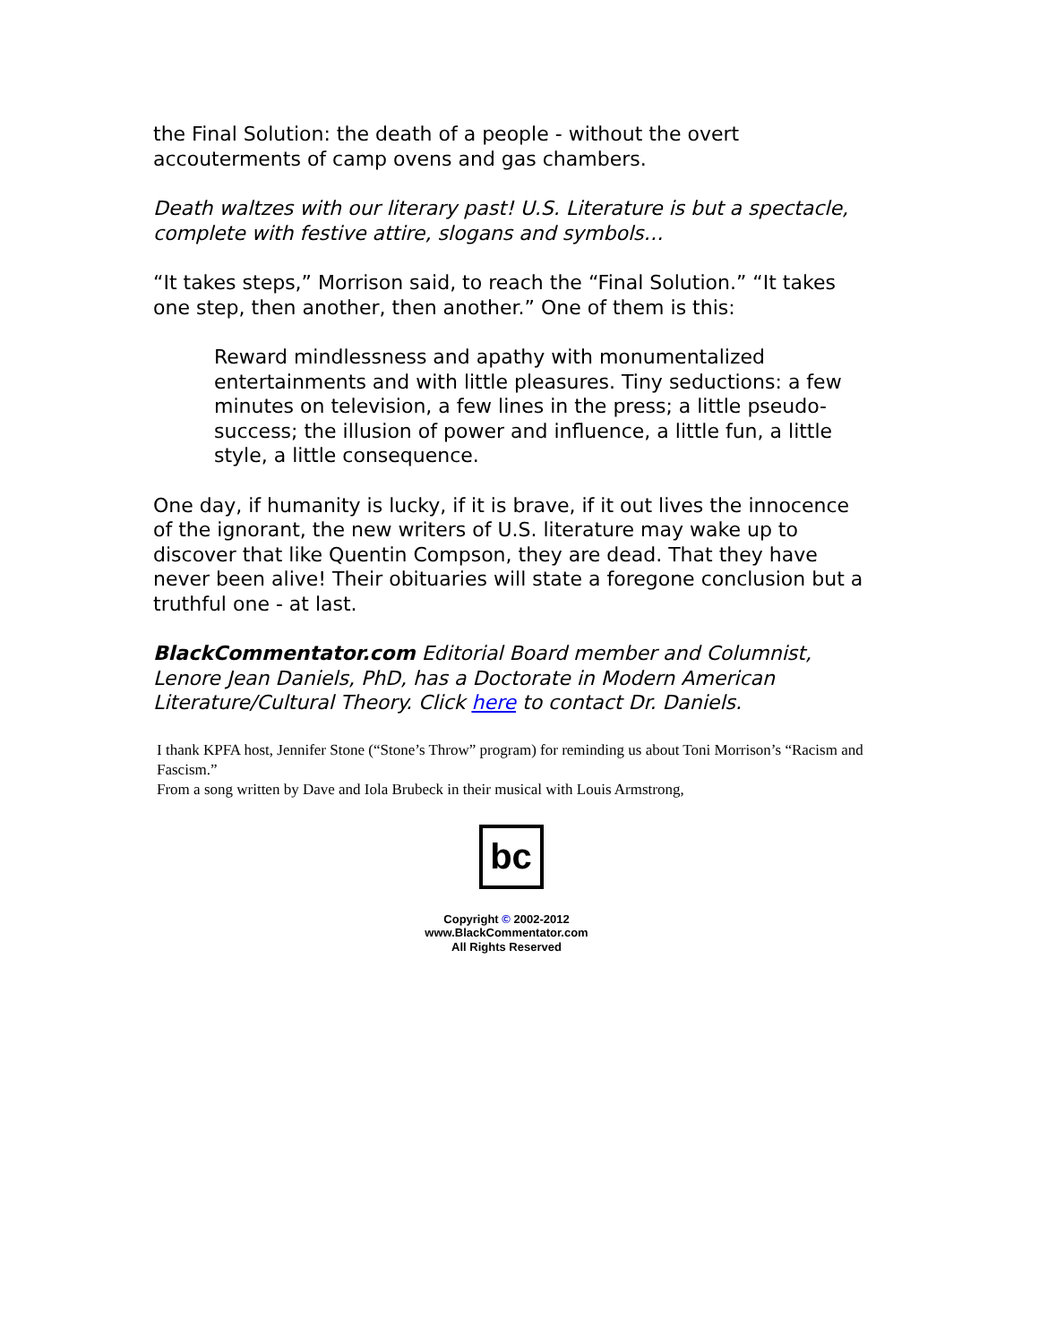the Final Solution: the death of a people - without the overt accouterments of camp ovens and gas chambers.
Death waltzes with our literary past! U.S. Literature is but a spectacle, complete with festive attire, slogans and symbols…
“It takes steps,” Morrison said, to reach the “Final Solution.” “It takes one step, then another, then another.” One of them is this:
Reward mindlessness and apathy with monumentalized entertainments and with little pleasures. Tiny seductions: a few minutes on television, a few lines in the press; a little pseudo-success; the illusion of power and influence, a little fun, a little style, a little consequence.
One day, if humanity is lucky, if it is brave, if it out lives the innocence of the ignorant, the new writers of U.S. literature may wake up to discover that like Quentin Compson, they are dead. That they have never been alive! Their obituaries will state a foregone conclusion but a truthful one - at last.
BlackCommentator.com Editorial Board member and Columnist, Lenore Jean Daniels, PhD, has a Doctorate in Modern American Literature/Cultural Theory. Click here to contact Dr. Daniels.
I thank KPFA host, Jennifer Stone (“Stone’s Throw” program) for reminding us about Toni Morrison’s “Racism and Fascism.”
From a song written by Dave and Iola Brubeck in their musical with Louis Armstrong,
bc
Copyright © 2002-2012
www.BlackCommentator.com
All Rights Reserved